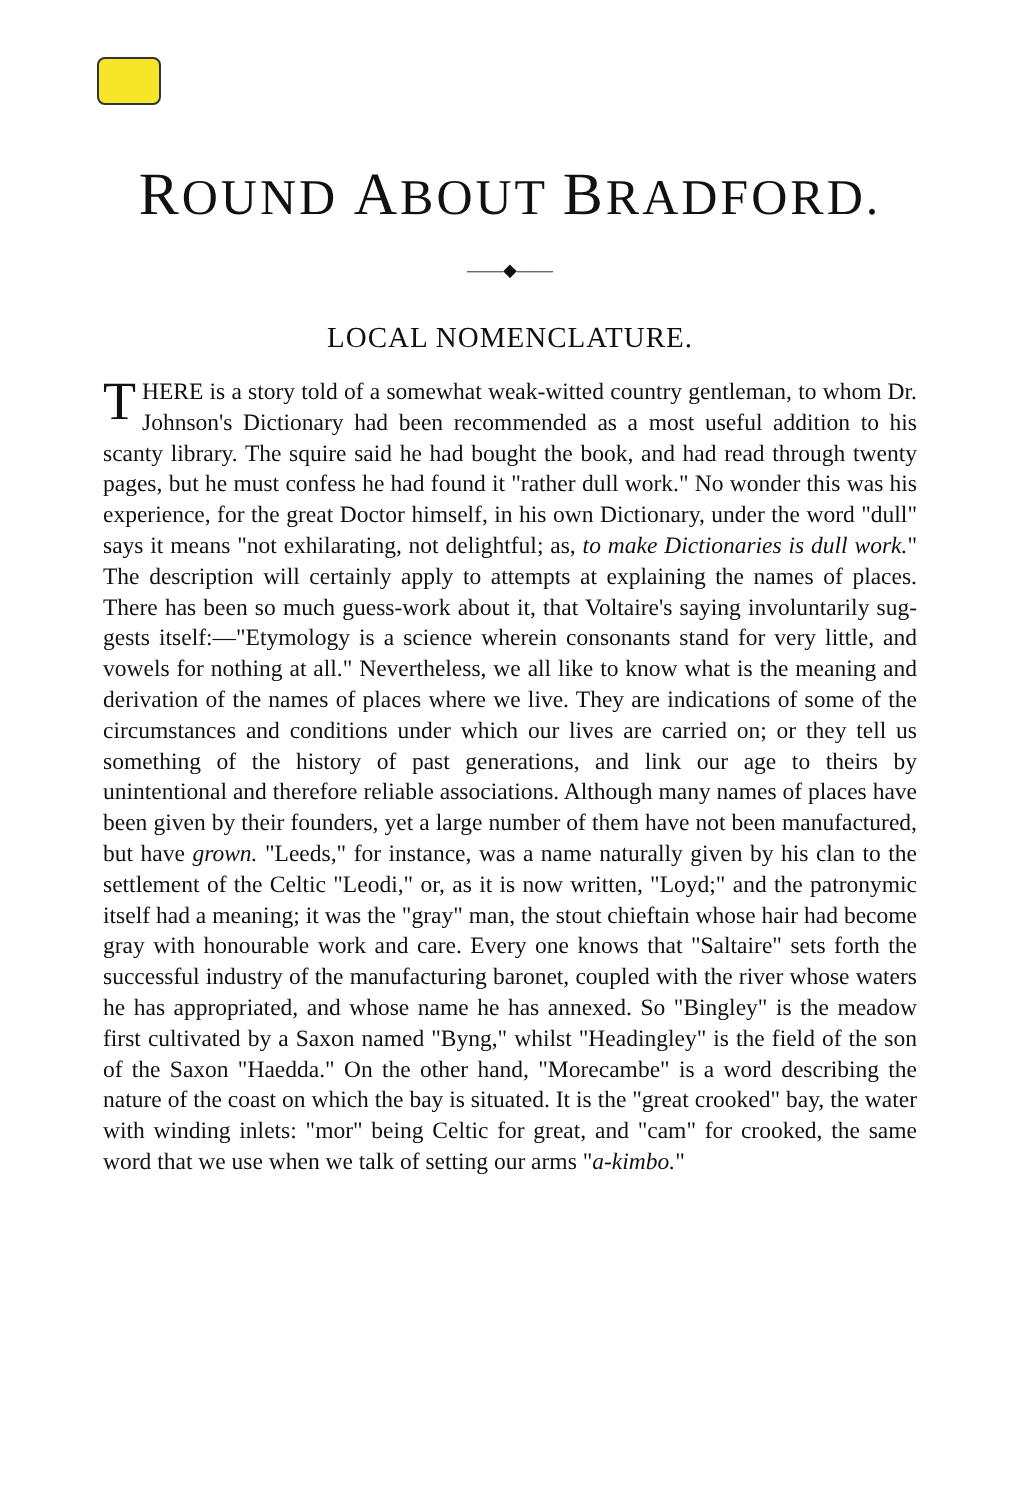ROUND ABOUT BRADFORD.
——◆——
LOCAL NOMENCLATURE.
THERE is a story told of a somewhat weak-witted country gentle­man, to whom Dr. Johnson's Dictionary had been recommended as a most useful addition to his scanty library. The squire said he had bought the book, and had read through twenty pages, but he must confess he had found it "rather dull work." No wonder this was his experience, for the great Doctor himself, in his own Dictionary, under the word "dull" says it means "not exhilarating, not delightful; as, to make Dictionaries is dull work." The description will certainly apply to attempts at explaining the names of places. There has been so much guess-work about it, that Voltaire's saying involuntarily sug­gests itself:—"Etymology is a science wherein consonants stand for very little, and vowels for nothing at all." Nevertheless, we all like to know what is the meaning and derivation of the names of places where we live. They are indications of some of the circumstances and con­ditions under which our lives are carried on; or they tell us something of the history of past generations, and link our age to theirs by unintentional and therefore reliable associations. Although many names of places have been given by their founders, yet a large number of them have not been manufactured, but have grown. "Leeds," for instance, was a name naturally given by his clan to the settlement of the Celtic "Leodi," or, as it is now written, "Loyd;" and the patronymic itself had a meaning; it was the "gray" man, the stout chieftain whose hair had become gray with honourable work and care. Every one knows that "Saltaire" sets forth the successful industry of the manufacturing baronet, coupled with the river whose waters he has appropriated, and whose name he has annexed. So "Bingley" is the meadow first cultivated by a Saxon named "Byng," whilst "Heading­ley" is the field of the son of the Saxon "Haedda." On the other hand, "Morecambe" is a word describing the nature of the coast on which the bay is situated. It is the "great crooked" bay, the water with winding inlets: "mor" being Celtic for great, and "cam" for crooked, the same word that we use when we talk of setting our arms "a-kimbo."